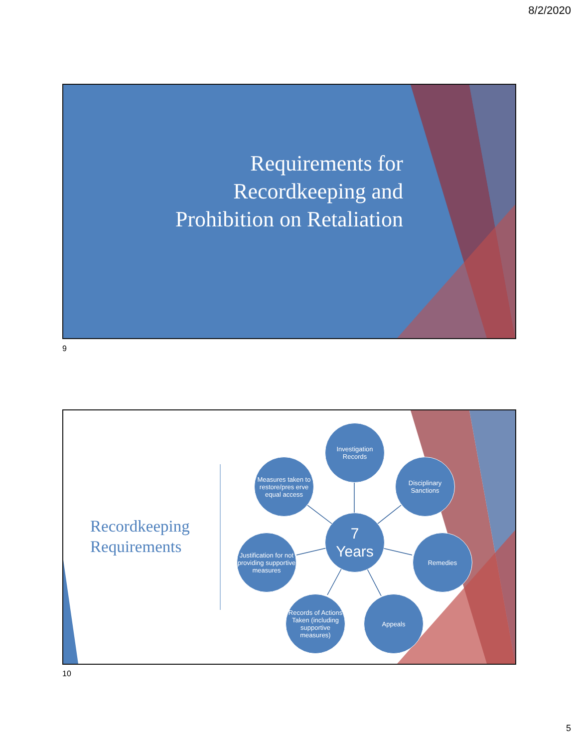8/2/2020
Requirements for
Recordkeeping and
Prohibition on Retaliation
9
Recordkeeping
Requirements
Investigation
Records
Measures taken to restore/pres erve equal access
Disciplinary
Sanctions
7
Years
Justification for not providing supportive measures
Remedies
Records of Actions Taken (including supportive measures)
Appeals
10
5